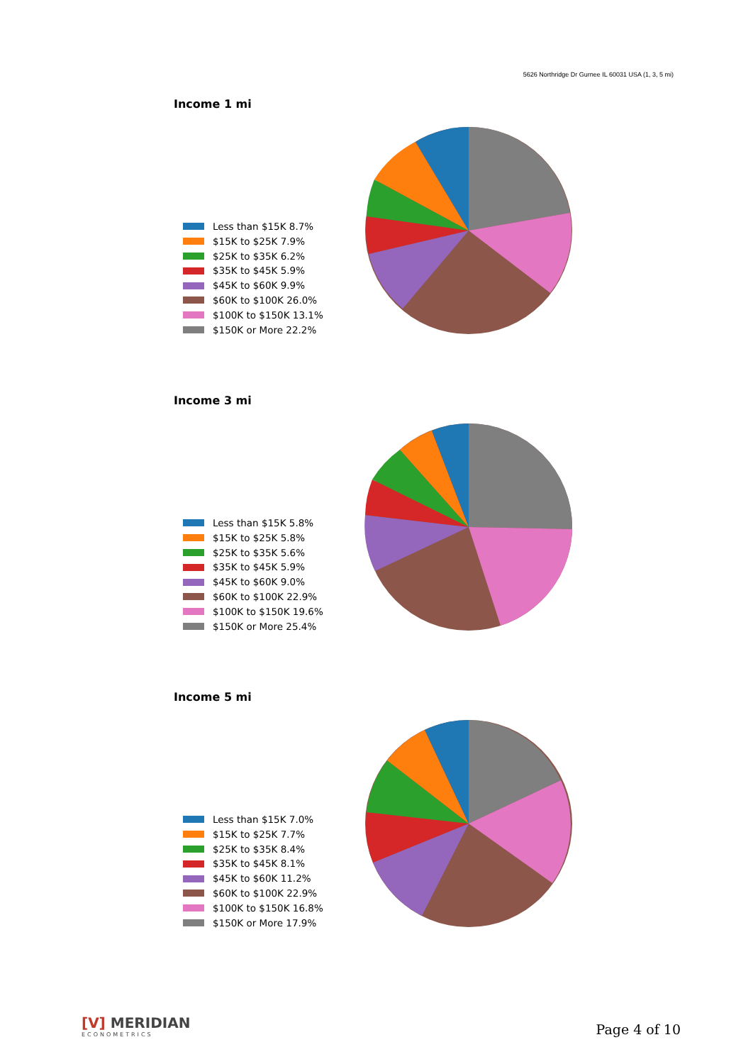5626 Northridge Dr Gurnee IL 60031 USA (1, 3, 5 mi)
Income 1 mi
Less than $15K 8.7%
$15K to $25K 7.9%
$25K to $35K 6.2%
$35K to $45K 5.9%
$45K to $60K 9.9%
$60K to $100K 26.0%
$100K to $150K 13.1%
$150K or More 22.2%
Income 3 mi
Less than $15K 5.8%
$15K to $25K 5.8%
$25K to $35K 5.6%
$35K to $45K 5.9%
$45K to $60K 9.0%
$60K to $100K 22.9%
$100K to $150K 19.6%
$150K or More 25.4%
Income 5 mi
Less than $15K 7.0%
$15K to $25K 7.7%
$25K to $35K 8.4%
$35K to $45K 8.1%
$45K to $60K 11.2%
$60K to $100K 22.9%
$100K to $150K 16.8%
$150K or More 17.9%
[V] MERIDIAN
ECONOMETRICS
Page 4 of 10